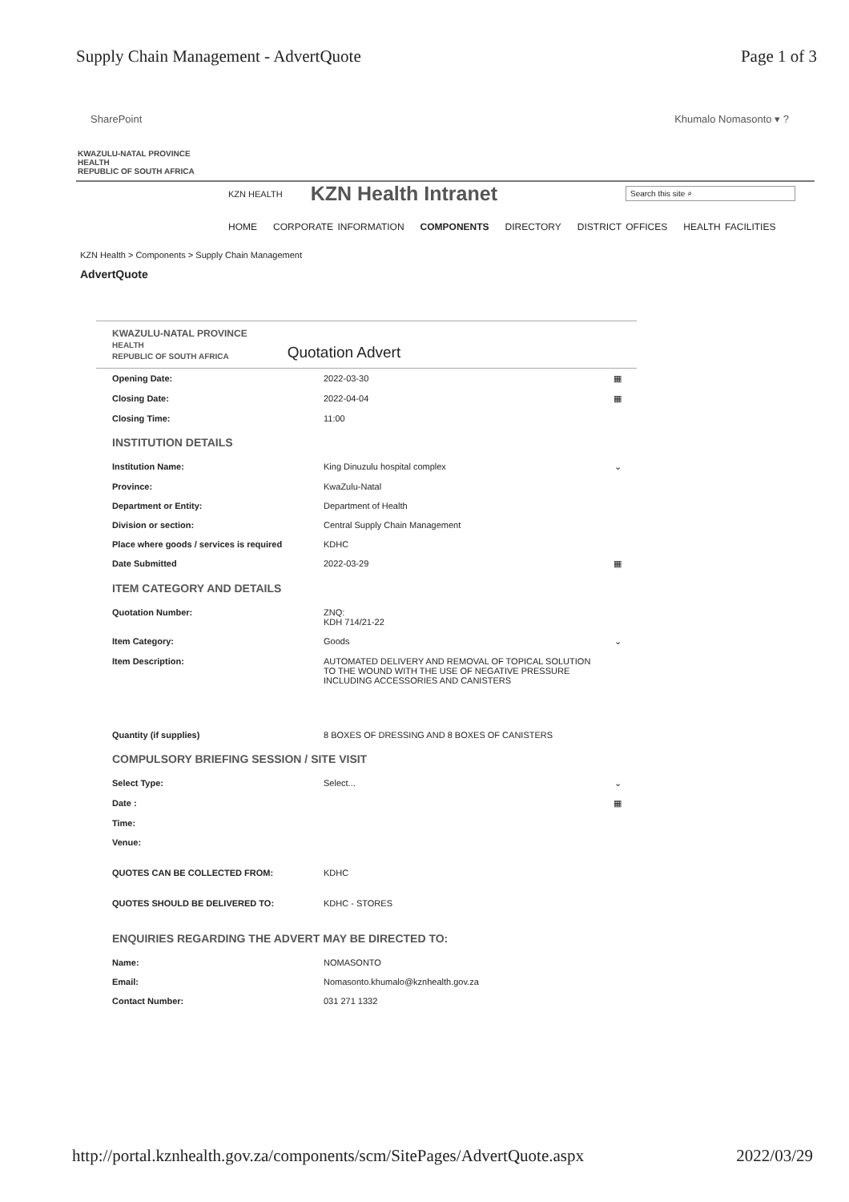Supply Chain Management - AdvertQuote Page 1 of 3
SharePoint Khumalo Nomasonto ▾ ?
KWAZULU-NATAL PROVINCE
HEALTH
REPUBLIC OF SOUTH AFRICA
KZN HEALTH KZN Health Intranet Search this site ⌕
HOME CORPORATE INFORMATION COMPONENTS DIRECTORY DISTRICT OFFICES HEALTH FACILITIES
KZN Health > Components > Supply Chain Management
AdvertQuote
KWAZULU-NATAL PROVINCE
HEALTH
REPUBLIC OF SOUTH AFRICA
Quotation Advert
| Opening Date: | 2022-03-30 | ▦ |
| Closing Date: | 2022-04-04 | ▦ |
| Closing Time: | 11:00 | |
| INSTITUTION DETAILS | | |
| Institution Name: | King Dinuzulu hospital complex | ⌄ |
| Province: | KwaZulu-Natal | |
| Department or Entity: | Department of Health | |
| Division or section: | Central Supply Chain Management | |
| Place where goods / services is required | KDHC | |
| Date Submitted | 2022-03-29 | ▦ |
| ITEM CATEGORY AND DETAILS | | |
| Quotation Number: | ZNQ: KDH 714/21-22 | |
| Item Category: | Goods | ⌄ |
| Item Description: | AUTOMATED DELIVERY AND REMOVAL OF TOPICAL SOLUTION TO THE WOUND WITH THE USE OF NEGATIVE PRESSURE INCLUDING ACCESSORIES AND CANISTERS | |
| Quantity (if supplies) | 8 BOXES OF DRESSING AND 8 BOXES OF CANISTERS | |
| COMPULSORY BRIEFING SESSION / SITE VISIT | | |
| Select Type: | Select... | ⌄ |
| Date : | | ▦ |
| Time: | | |
| Venue: | | |
| QUOTES CAN BE COLLECTED FROM: | KDHC | |
| QUOTES SHOULD BE DELIVERED TO: | KDHC - STORES | |
| ENQUIRIES REGARDING THE ADVERT MAY BE DIRECTED TO: | | |
| Name: | NOMASONTO | |
| Email: | Nomasonto.khumalo@kznhealth.gov.za | |
| Contact Number: | 031 271 1332 | |
http://portal.kznhealth.gov.za/components/scm/SitePages/AdvertQuote.aspx 2022/03/29